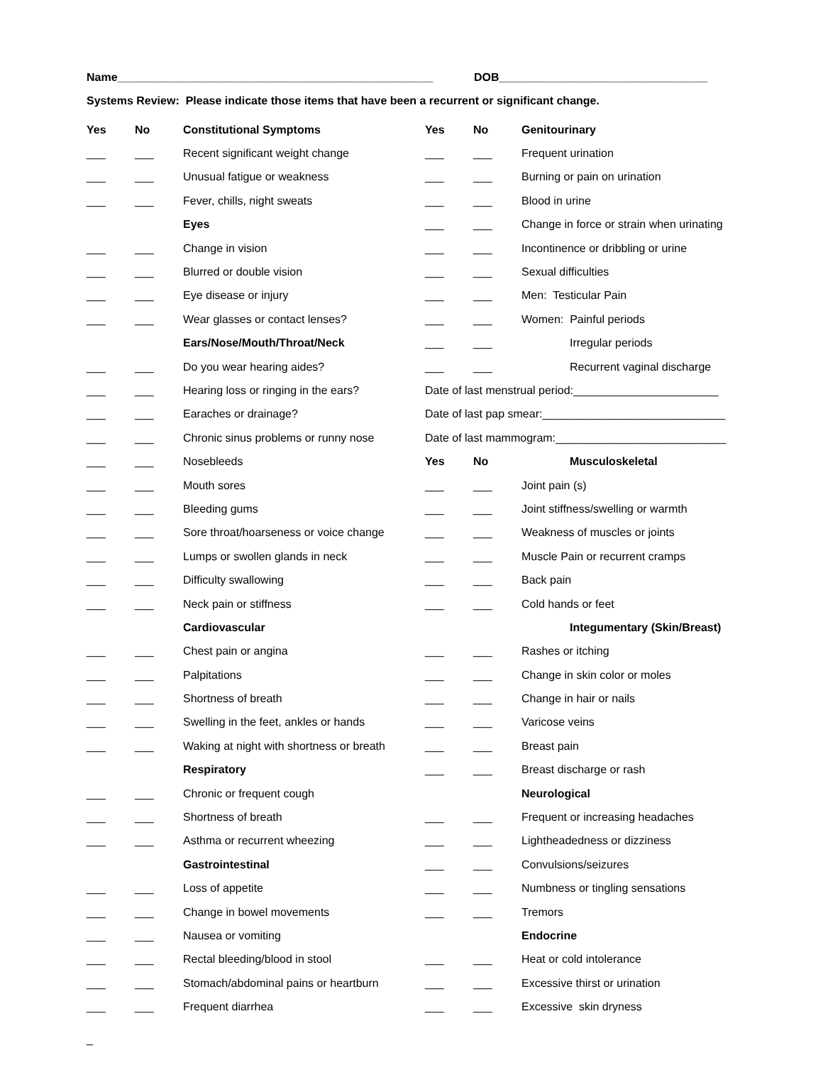Name__________________________________________________ DOB_________________________________
Systems Review: Please indicate those items that have been a recurrent or significant change.
| Yes | No | Constitutional Symptoms | Yes | No | Genitourinary |
| ___ | ___ | Recent significant weight change | ___ | ___ | Frequent urination |
| ___ | ___ | Unusual fatigue or weakness | ___ | ___ | Burning or pain on urination |
| ___ | ___ | Fever, chills, night sweats | ___ | ___ | Blood in urine |
| | | Eyes | ___ | ___ | Change in force or strain when urinating |
| ___ | ___ | Change in vision | ___ | ___ | Incontinence or dribbling or urine |
| ___ | ___ | Blurred or double vision | ___ | ___ | Sexual difficulties |
| ___ | ___ | Eye disease or injury | ___ | ___ | Men: Testicular Pain |
| ___ | ___ | Wear glasses or contact lenses? | ___ | ___ | Women: Painful periods |
| | | Ears/Nose/Mouth/Throat/Neck | ___ | ___ | Irregular periods |
| ___ | ___ | Do you wear hearing aides? | ___ | ___ | Recurrent vaginal discharge |
| ___ | ___ | Hearing loss or ringing in the ears? | Date of last menstrual period:_______________________ | | |
| ___ | ___ | Earaches or drainage? | Date of last pap smear:_____________________________ | | |
| ___ | ___ | Chronic sinus problems or runny nose | Date of last mammogram:___________________________ | | |
| ___ | ___ | Nosebleeds | Yes | No | Musculoskeletal |
| ___ | ___ | Mouth sores | ___ | ___ | Joint pain (s) |
| ___ | ___ | Bleeding gums | ___ | ___ | Joint stiffness/swelling or warmth |
| ___ | ___ | Sore throat/hoarseness or voice change | ___ | ___ | Weakness of muscles or joints |
| ___ | ___ | Lumps or swollen glands in neck | ___ | ___ | Muscle Pain or recurrent cramps |
| ___ | ___ | Difficulty swallowing | ___ | ___ | Back pain |
| ___ | ___ | Neck pain or stiffness | ___ | ___ | Cold hands or feet |
| | | Cardiovascular | | | Integumentary (Skin/Breast) |
| ___ | ___ | Chest pain or angina | ___ | ___ | Rashes or itching |
| ___ | ___ | Palpitations | ___ | ___ | Change in skin color or moles |
| ___ | ___ | Shortness of breath | ___ | ___ | Change in hair or nails |
| ___ | ___ | Swelling in the feet, ankles or hands | ___ | ___ | Varicose veins |
| ___ | ___ | Waking at night with shortness or breath | ___ | ___ | Breast pain |
| | | Respiratory | ___ | ___ | Breast discharge or rash |
| ___ | ___ | Chronic or frequent cough | | | Neurological |
| ___ | ___ | Shortness of breath | ___ | ___ | Frequent or increasing headaches |
| ___ | ___ | Asthma or recurrent wheezing | ___ | ___ | Lightheadedness or dizziness |
| | | Gastrointestinal | ___ | ___ | Convulsions/seizures |
| ___ | ___ | Loss of appetite | ___ | ___ | Numbness or tingling sensations |
| ___ | ___ | Change in bowel movements | ___ | ___ | Tremors |
| ___ | ___ | Nausea or vomiting | | | Endocrine |
| ___ | ___ | Rectal bleeding/blood in stool | ___ | ___ | Heat or cold intolerance |
| ___ | ___ | Stomach/abdominal pains or heartburn | ___ | ___ | Excessive thirst or urination |
| ___ | ___ | Frequent diarrhea | ___ | ___ | Excessive skin dryness |
_